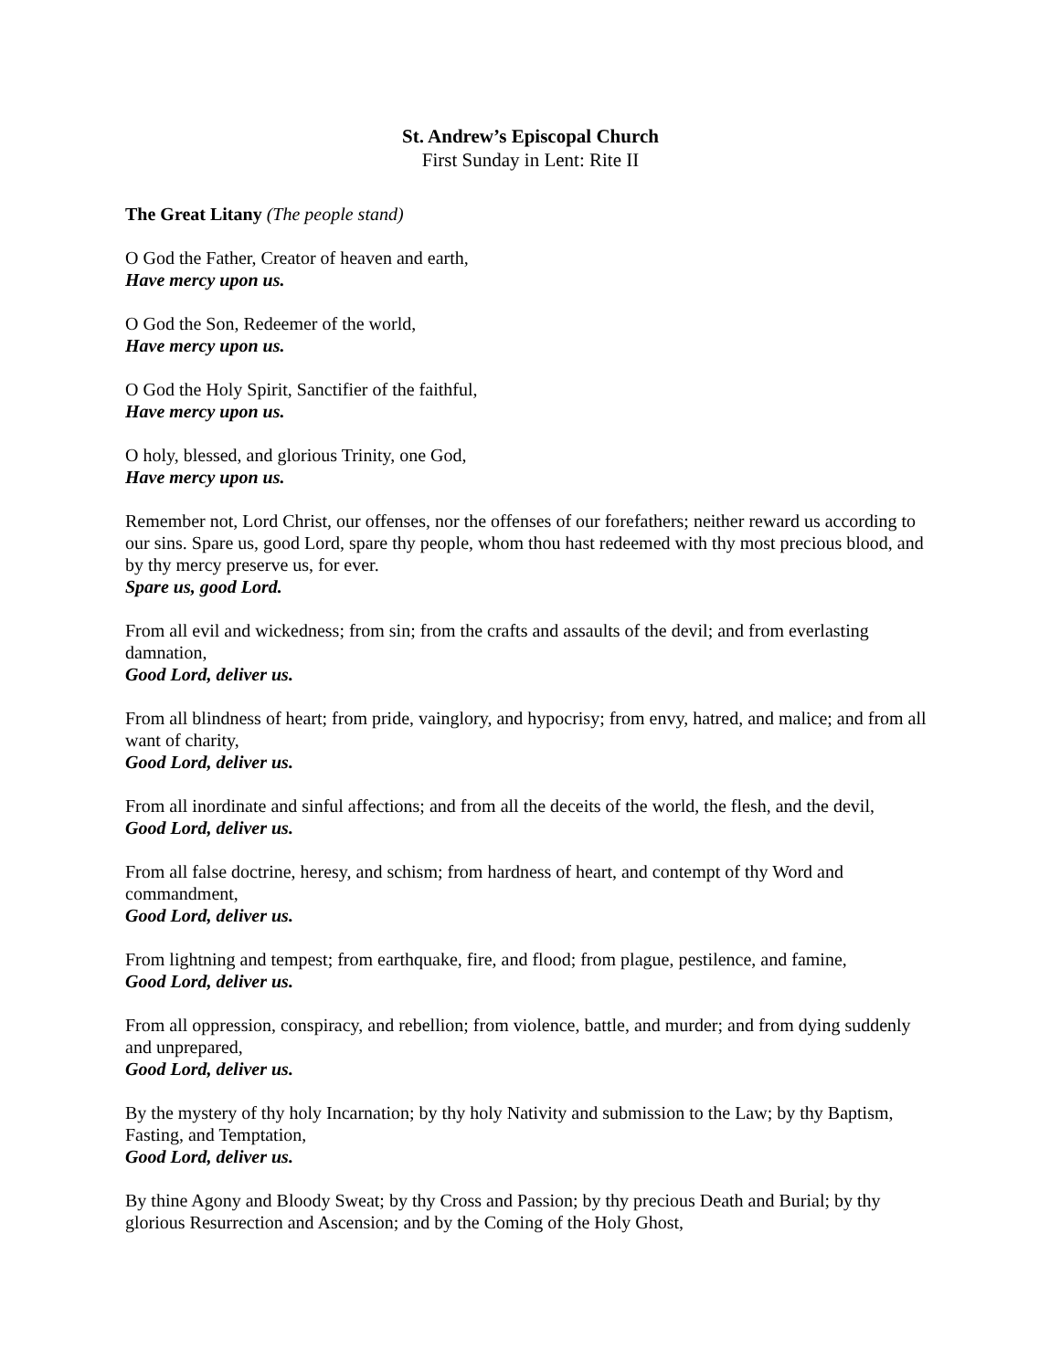St. Andrew’s Episcopal Church
First Sunday in Lent: Rite II
The Great Litany (The people stand)
O God the Father, Creator of heaven and earth,
Have mercy upon us.
O God the Son, Redeemer of the world,
Have mercy upon us.
O God the Holy Spirit, Sanctifier of the faithful,
Have mercy upon us.
O holy, blessed, and glorious Trinity, one God,
Have mercy upon us.
Remember not, Lord Christ, our offenses, nor the offenses of our forefathers; neither reward us according to our sins. Spare us, good Lord, spare thy people, whom thou hast redeemed with thy most precious blood, and by thy mercy preserve us, for ever.
Spare us, good Lord.
From all evil and wickedness; from sin; from the crafts and assaults of the devil; and from everlasting damnation,
Good Lord, deliver us.
From all blindness of heart; from pride, vainglory, and hypocrisy; from envy, hatred, and malice; and from all want of charity,
Good Lord, deliver us.
From all inordinate and sinful affections; and from all the deceits of the world, the flesh, and the devil,
Good Lord, deliver us.
From all false doctrine, heresy, and schism; from hardness of heart, and contempt of thy Word and commandment,
Good Lord, deliver us.
From lightning and tempest; from earthquake, fire, and flood; from plague, pestilence, and famine,
Good Lord, deliver us.
From all oppression, conspiracy, and rebellion; from violence, battle, and murder; and from dying suddenly and unprepared,
Good Lord, deliver us.
By the mystery of thy holy Incarnation; by thy holy Nativity and submission to the Law; by thy Baptism, Fasting, and Temptation,
Good Lord, deliver us.
By thine Agony and Bloody Sweat; by thy Cross and Passion; by thy precious Death and Burial; by thy glorious Resurrection and Ascension; and by the Coming of the Holy Ghost,